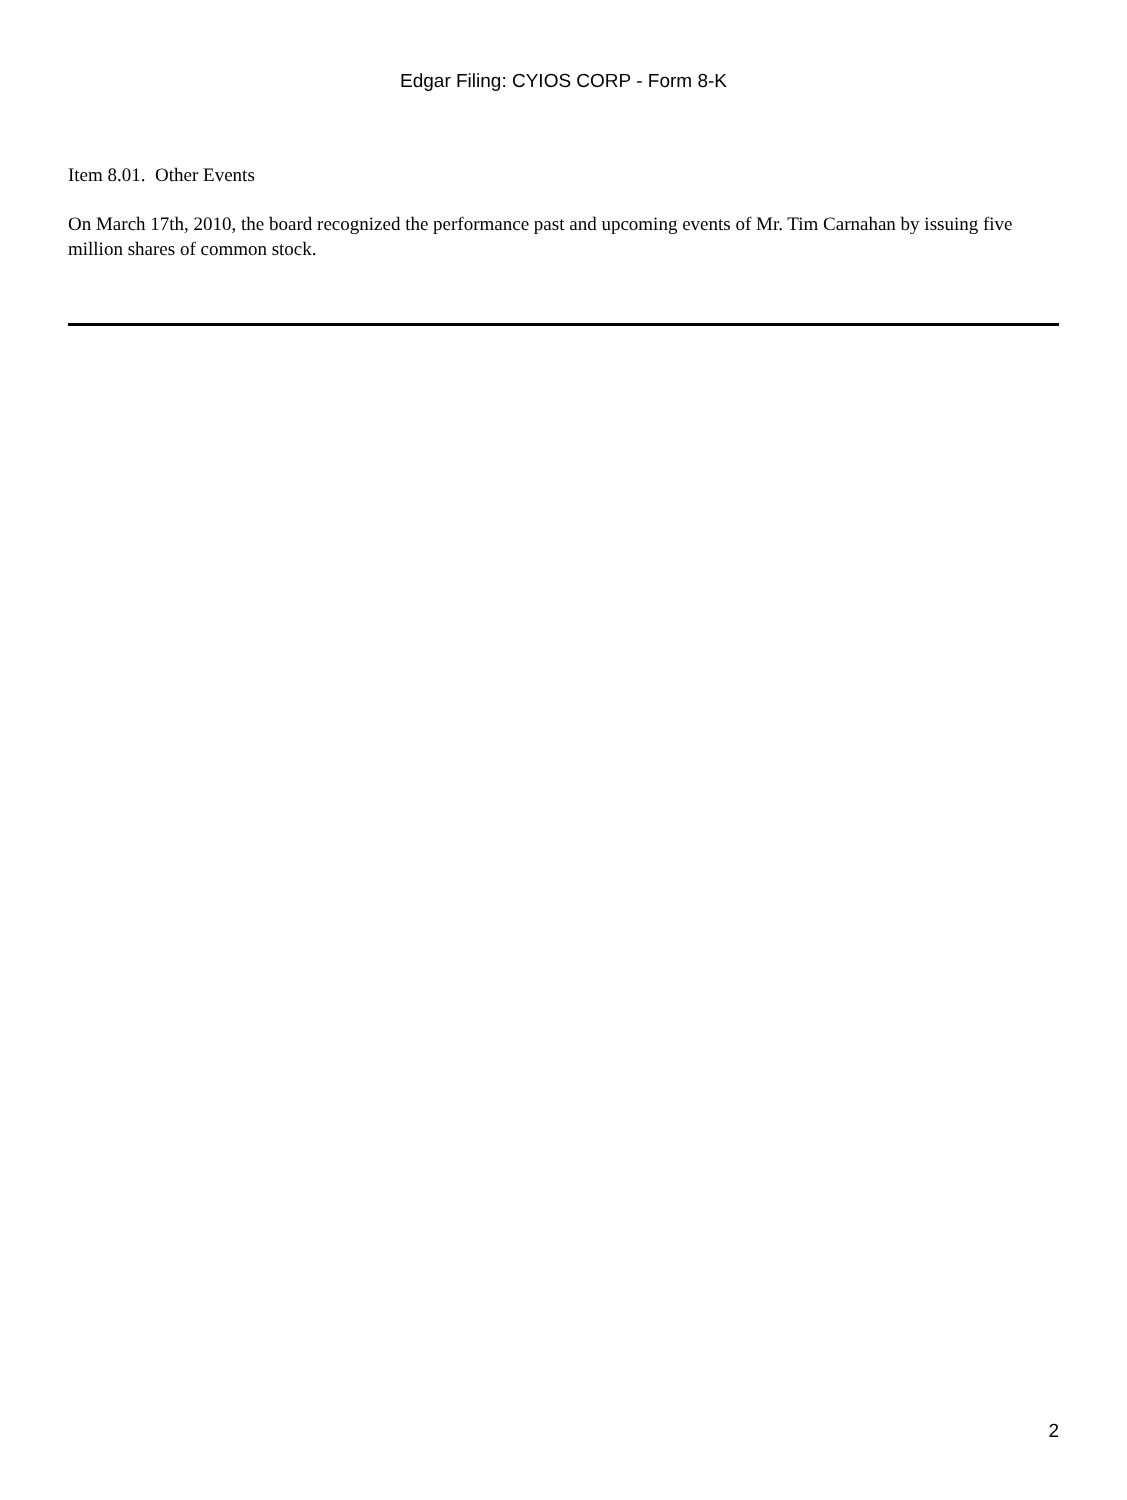Edgar Filing: CYIOS CORP - Form 8-K
Item 8.01. Other Events
On March 17th, 2010, the board recognized the performance past and upcoming events of Mr. Tim Carnahan by issuing five million shares of common stock.
2